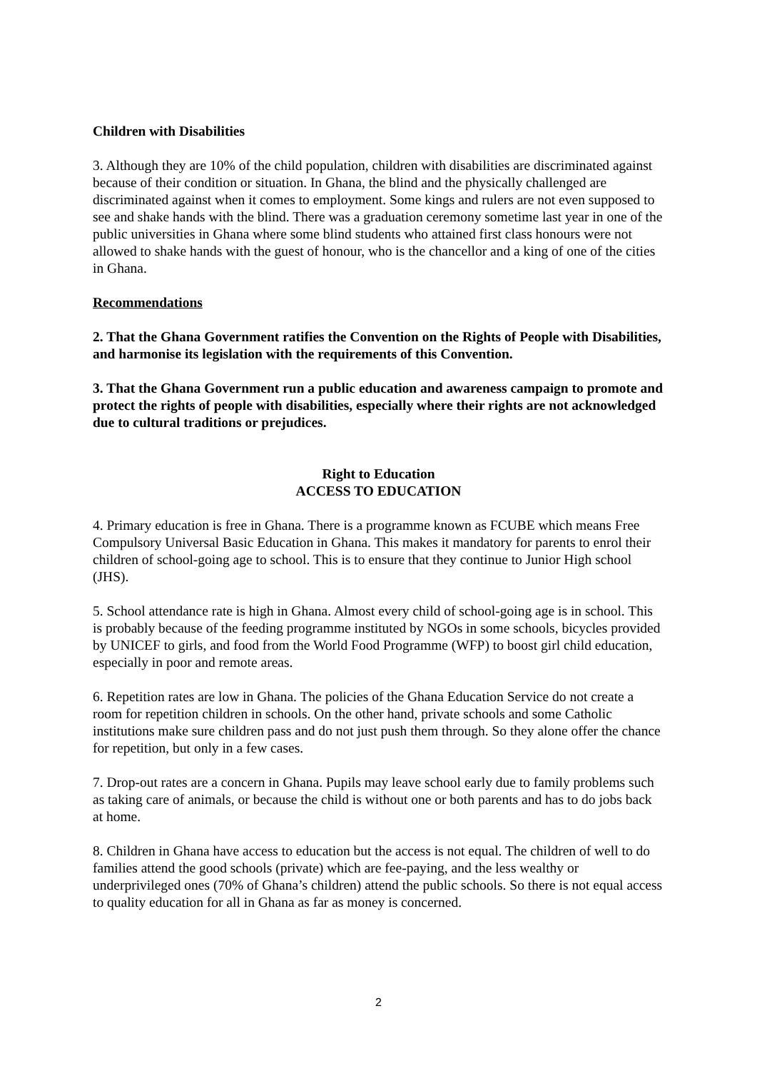Children with Disabilities
3. Although they are 10% of the child population, children with disabilities are discriminated against because of their condition or situation. In Ghana, the blind and the physically challenged are discriminated against when it comes to employment. Some kings and rulers are not even supposed to see and shake hands with the blind. There was a graduation ceremony sometime last year in one of the public universities in Ghana where some blind students who attained first class honours were not allowed to shake hands with the guest of honour, who is the chancellor and a king of one of the cities in Ghana.
Recommendations
2. That the Ghana Government ratifies the Convention on the Rights of People with Disabilities, and harmonise its legislation with the requirements of this Convention.
3. That the Ghana Government run a public education and awareness campaign to promote and protect the rights of people with disabilities, especially where their rights are not acknowledged due to cultural traditions or prejudices.
Right to Education
ACCESS TO EDUCATION
4. Primary education is free in Ghana. There is a programme known as FCUBE which means Free Compulsory Universal Basic Education in Ghana. This makes it mandatory for parents to enrol their children of school-going age to school. This is to ensure that they continue to Junior High school (JHS).
5. School attendance rate is high in Ghana. Almost every child of school-going age is in school. This is probably because of the feeding programme instituted by NGOs in some schools, bicycles provided by UNICEF to girls, and food from the World Food Programme (WFP) to boost girl child education, especially in poor and remote areas.
6. Repetition rates are low in Ghana. The policies of the Ghana Education Service do not create a room for repetition children in schools. On the other hand, private schools and some Catholic institutions make sure children pass and do not just push them through. So they alone offer the chance for repetition, but only in a few cases.
7. Drop-out rates are a concern in Ghana. Pupils may leave school early due to family problems such as taking care of animals, or because the child is without one or both parents and has to do jobs back at home.
8. Children in Ghana have access to education but the access is not equal. The children of well to do families attend the good schools (private) which are fee-paying, and the less wealthy or underprivileged ones (70% of Ghana’s children) attend the public schools. So there is not equal access to quality education for all in Ghana as far as money is concerned.
2